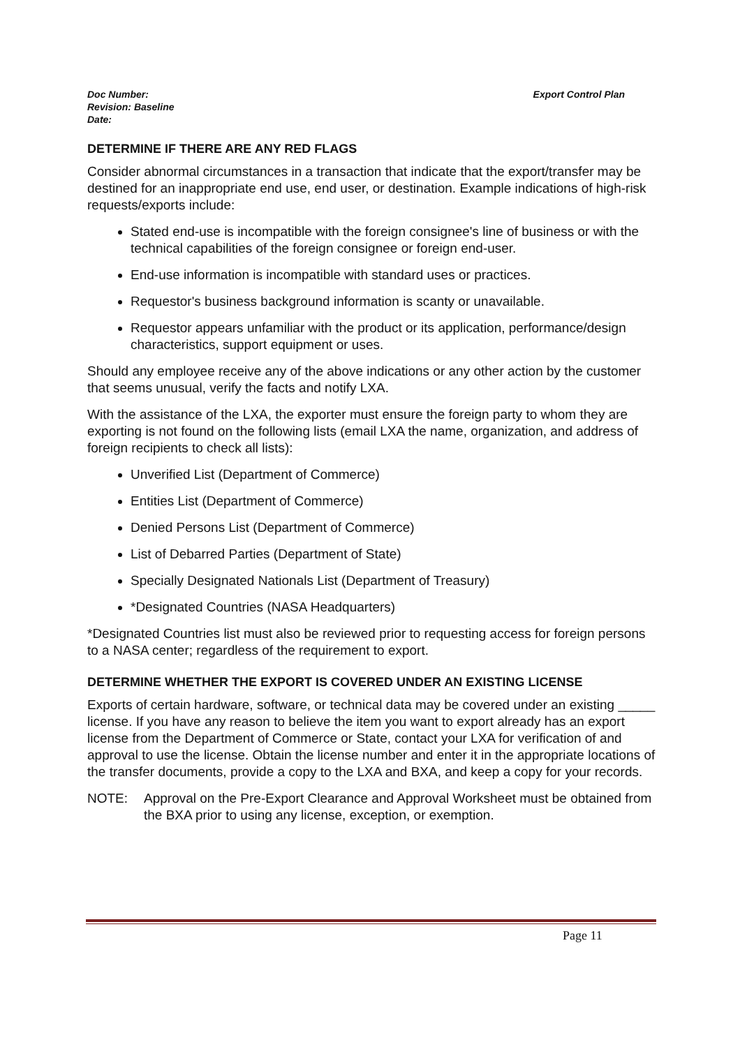Doc Number:
Revision: Baseline
Date:
Export Control Plan
DETERMINE IF THERE ARE ANY RED FLAGS
Consider abnormal circumstances in a transaction that indicate that the export/transfer may be destined for an inappropriate end use, end user, or destination. Example indications of high-risk requests/exports include:
Stated end-use is incompatible with the foreign consignee's line of business or with the technical capabilities of the foreign consignee or foreign end-user.
End-use information is incompatible with standard uses or practices.
Requestor's business background information is scanty or unavailable.
Requestor appears unfamiliar with the product or its application, performance/design characteristics, support equipment or uses.
Should any employee receive any of the above indications or any other action by the customer that seems unusual, verify the facts and notify LXA.
With the assistance of the LXA, the exporter must ensure the foreign party to whom they are exporting is not found on the following lists (email LXA the name, organization, and address of foreign recipients to check all lists):
Unverified List (Department of Commerce)
Entities List (Department of Commerce)
Denied Persons List (Department of Commerce)
List of Debarred Parties (Department of State)
Specially Designated Nationals List (Department of Treasury)
*Designated Countries (NASA Headquarters)
*Designated Countries list must also be reviewed prior to requesting access for foreign persons to a NASA center; regardless of the requirement to export.
DETERMINE WHETHER THE EXPORT IS COVERED UNDER AN EXISTING LICENSE
Exports of certain hardware, software, or technical data may be covered under an existing _____ license. If you have any reason to believe the item you want to export already has an export license from the Department of Commerce or State, contact your LXA for verification of and approval to use the license. Obtain the license number and enter it in the appropriate locations of the transfer documents, provide a copy to the LXA and BXA, and keep a copy for your records.
NOTE: Approval on the Pre-Export Clearance and Approval Worksheet must be obtained from the BXA prior to using any license, exception, or exemption.
Page 11